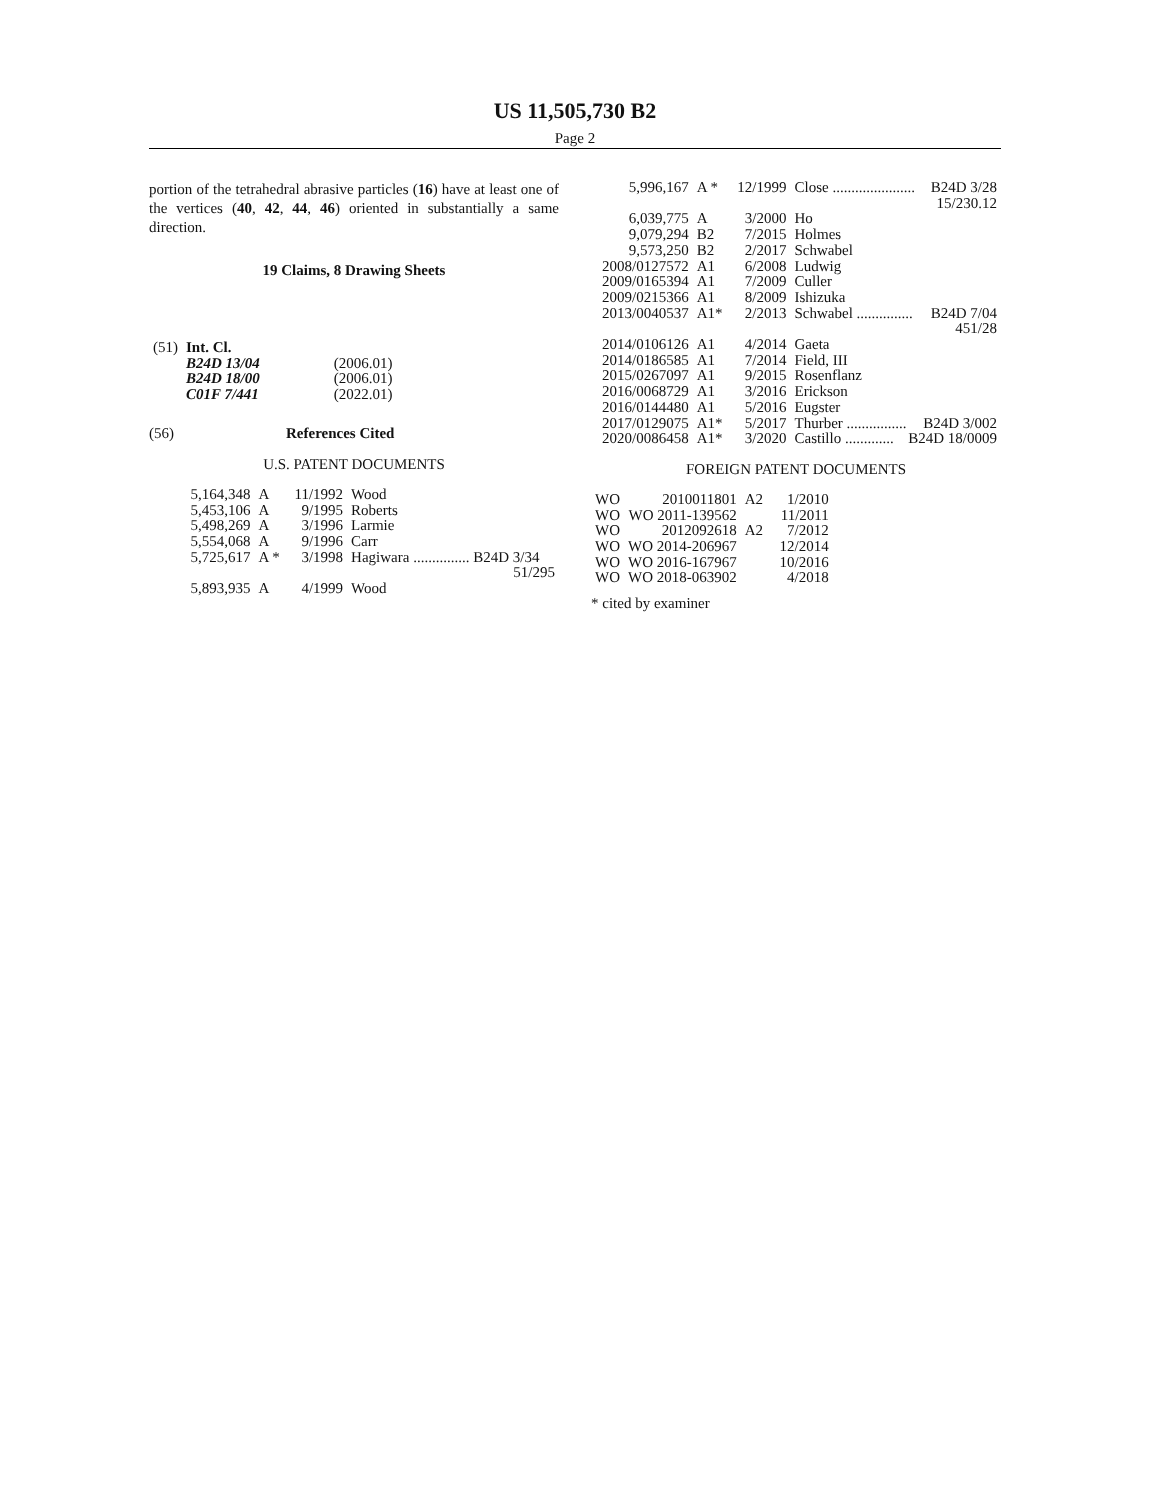US 11,505,730 B2
Page 2
portion of the tetrahedral abrasive particles (16) have at least one of the vertices (40, 42, 44, 46) oriented in substantially a same direction.
19 Claims, 8 Drawing Sheets
| (51) | Int. Cl. | |
| | B24D 13/04 | (2006.01) |
| | B24D 18/00 | (2006.01) |
| | C01F 7/441 | (2022.01) |
(56) References Cited
U.S. PATENT DOCUMENTS
| 5,164,348 | A | 11/1992 | Wood |
| 5,453,106 | A | 9/1995 | Roberts |
| 5,498,269 | A | 3/1996 | Larmie |
| 5,554,068 | A | 9/1996 | Carr |
| 5,725,617 | A * | 3/1998 | Hagiwara ............... B24D 3/34 51/295 |
| 5,893,935 | A | 4/1999 | Wood |
| 5,996,167 | A * | 12/1999 | Close ...................... B24D 3/28 15/230.12 |
| 6,039,775 | A | 3/2000 | Ho |
| 9,079,294 | B2 | 7/2015 | Holmes |
| 9,573,250 | B2 | 2/2017 | Schwabel |
| 2008/0127572 | A1 | 6/2008 | Ludwig |
| 2009/0165394 | A1 | 7/2009 | Culler |
| 2009/0215366 | A1 | 8/2009 | Ishizuka |
| 2013/0040537 | A1* | 2/2013 | Schwabel ............... B24D 7/04 451/28 |
| 2014/0106126 | A1 | 4/2014 | Gaeta |
| 2014/0186585 | A1 | 7/2014 | Field, III |
| 2015/0267097 | A1 | 9/2015 | Rosenflanz |
| 2016/0068729 | A1 | 3/2016 | Erickson |
| 2016/0144480 | A1 | 5/2016 | Eugster |
| 2017/0129075 | A1* | 5/2017 | Thurber ................ B24D 3/002 |
| 2020/0086458 | A1* | 3/2020 | Castillo ............. B24D 18/0009 |
FOREIGN PATENT DOCUMENTS
| WO | 2010011801 | A2 | 1/2010 |
| WO | WO 2011-139562 | | 11/2011 |
| WO | 2012092618 | A2 | 7/2012 |
| WO | WO 2014-206967 | | 12/2014 |
| WO | WO 2016-167967 | | 10/2016 |
| WO | WO 2018-063902 | | 4/2018 |
* cited by examiner